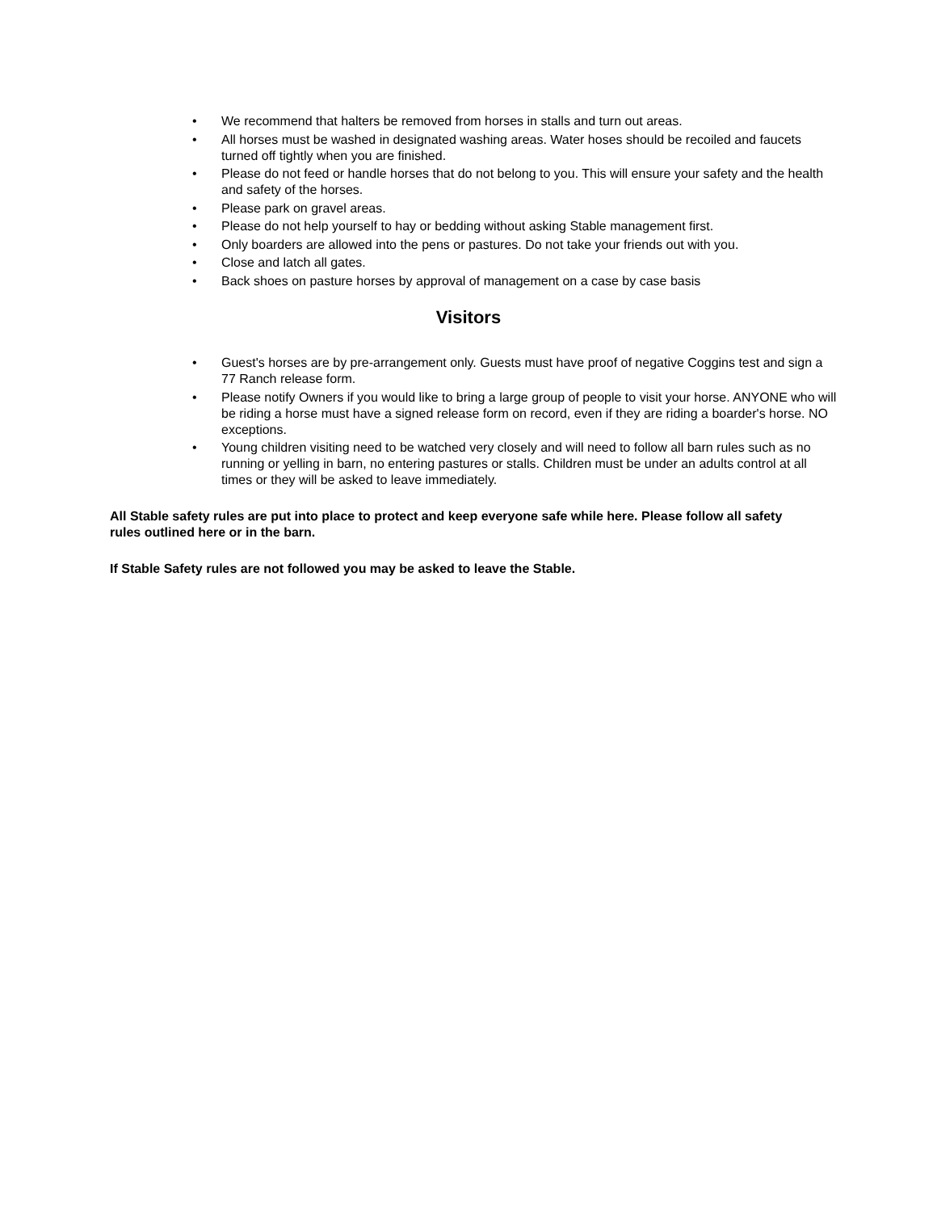• We recommend that halters be removed from horses in stalls and turn out areas.
• All horses must be washed in designated washing areas. Water hoses should be recoiled and faucets turned off tightly when you are finished.
• Please do not feed or handle horses that do not belong to you. This will ensure your safety and the health and safety of the horses.
• Please park on gravel areas.
• Please do not help yourself to hay or bedding without asking Stable management first.
• Only boarders are allowed into the pens or pastures. Do not take your friends out with you.
• Close and latch all gates.
• Back shoes on pasture horses by approval of management on a case by case basis
Visitors
• Guest's horses are by pre-arrangement only. Guests must have proof of negative Coggins test and sign a 77 Ranch release form.
• Please notify Owners if you would like to bring a large group of people to visit your horse. ANYONE who will be riding a horse must have a signed release form on record, even if they are riding a boarder's horse. NO exceptions.
• Young children visiting need to be watched very closely and will need to follow all barn rules such as no running or yelling in barn, no entering pastures or stalls. Children must be under an adults control at all times or they will be asked to leave immediately.
All Stable safety rules are put into place to protect and keep everyone safe while here. Please follow all safety rules outlined here or in the barn.
If Stable Safety rules are not followed you may be asked to leave the Stable.